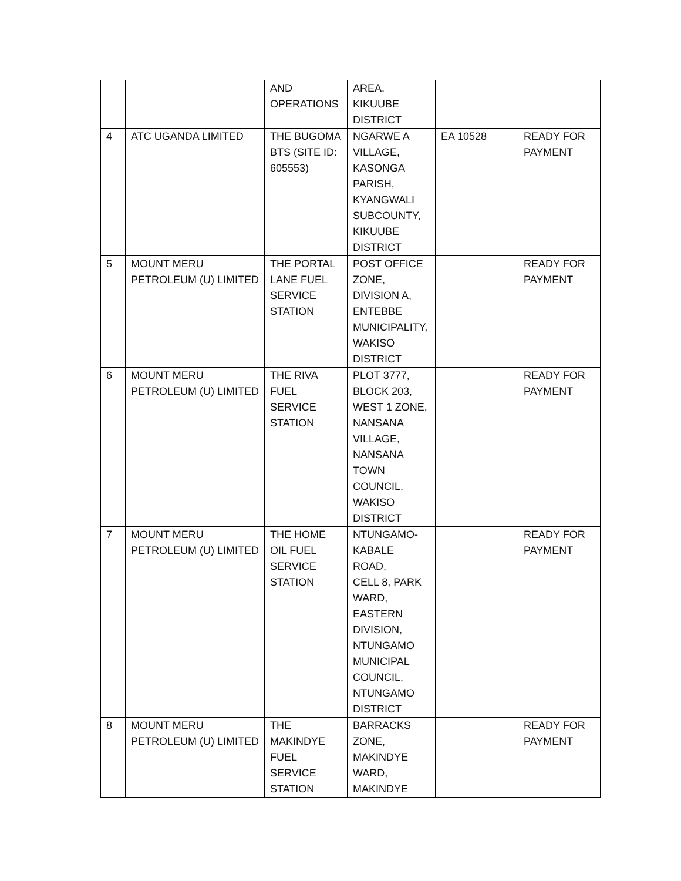| | | AND OPERATIONS | AREA, KIKUUBE DISTRICT | | |
| 4 | ATC UGANDA LIMITED | THE BUGOMA BTS (SITE ID: 605553) | NGARWE A VILLAGE, KASONGA PARISH, KYANGWALI SUBCOUNTY, KIKUUBE DISTRICT | EA 10528 | READY FOR PAYMENT |
| 5 | MOUNT MERU PETROLEUM (U) LIMITED | THE PORTAL LANE FUEL SERVICE STATION | POST OFFICE ZONE, DIVISION A, ENTEBBE MUNICIPALITY, WAKISO DISTRICT | | READY FOR PAYMENT |
| 6 | MOUNT MERU PETROLEUM (U) LIMITED | THE RIVA FUEL SERVICE STATION | PLOT 3777, BLOCK 203, WEST 1 ZONE, NANSANA VILLAGE, NANSANA TOWN COUNCIL, WAKISO DISTRICT | | READY FOR PAYMENT |
| 7 | MOUNT MERU PETROLEUM (U) LIMITED | THE HOME OIL FUEL SERVICE STATION | NTUNGAMO- KABALE ROAD, CELL 8, PARK WARD, EASTERN DIVISION, NTUNGAMO MUNICIPAL COUNCIL, NTUNGAMO DISTRICT | | READY FOR PAYMENT |
| 8 | MOUNT MERU PETROLEUM (U) LIMITED | THE MAKINDYE FUEL SERVICE STATION | BARRACKS ZONE, MAKINDYE WARD, MAKINDYE | | READY FOR PAYMENT |